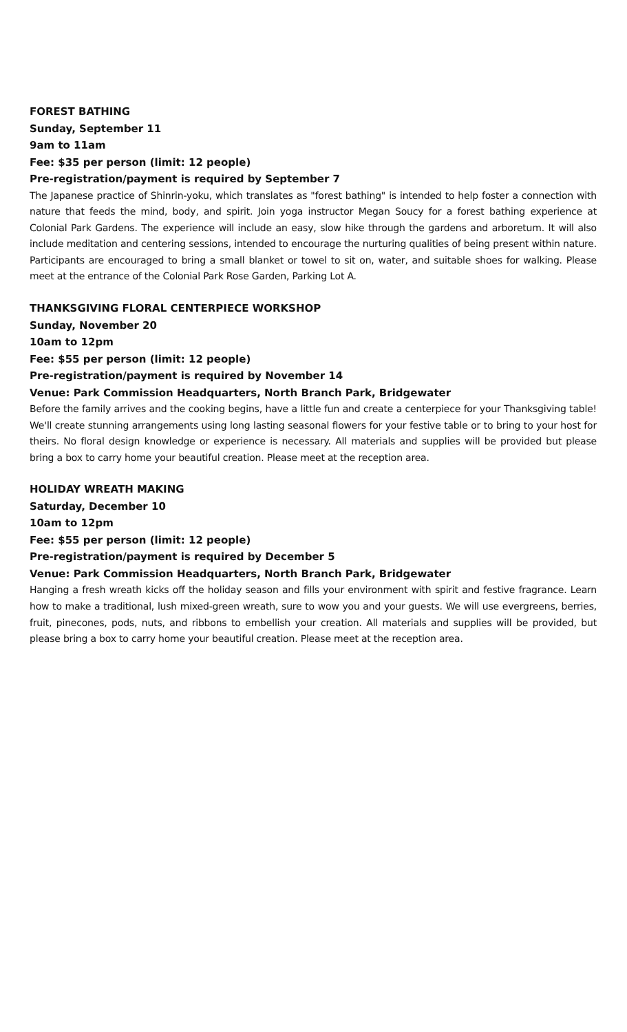FOREST BATHING
Sunday, September 11
9am to 11am
Fee: $35 per person (limit: 12 people)
Pre-registration/payment is required by September 7
The Japanese practice of Shinrin-yoku, which translates as "forest bathing" is intended to help foster a connection with nature that feeds the mind, body, and spirit. Join yoga instructor Megan Soucy for a forest bathing experience at Colonial Park Gardens. The experience will include an easy, slow hike through the gardens and arboretum. It will also include meditation and centering sessions, intended to encourage the nurturing qualities of being present within nature. Participants are encouraged to bring a small blanket or towel to sit on, water, and suitable shoes for walking. Please meet at the entrance of the Colonial Park Rose Garden, Parking Lot A.
THANKSGIVING FLORAL CENTERPIECE WORKSHOP
Sunday, November 20
10am to 12pm
Fee: $55 per person (limit: 12 people)
Pre-registration/payment is required by November 14
Venue: Park Commission Headquarters, North Branch Park, Bridgewater
Before the family arrives and the cooking begins, have a little fun and create a centerpiece for your Thanksgiving table! We'll create stunning arrangements using long lasting seasonal flowers for your festive table or to bring to your host for theirs. No floral design knowledge or experience is necessary. All materials and supplies will be provided but please bring a box to carry home your beautiful creation. Please meet at the reception area.
HOLIDAY WREATH MAKING
Saturday, December 10
10am to 12pm
Fee: $55 per person (limit: 12 people)
Pre-registration/payment is required by December 5
Venue: Park Commission Headquarters, North Branch Park, Bridgewater
Hanging a fresh wreath kicks off the holiday season and fills your environment with spirit and festive fragrance. Learn how to make a traditional, lush mixed-green wreath, sure to wow you and your guests. We will use evergreens, berries, fruit, pinecones, pods, nuts, and ribbons to embellish your creation. All materials and supplies will be provided, but please bring a box to carry home your beautiful creation. Please meet at the reception area.